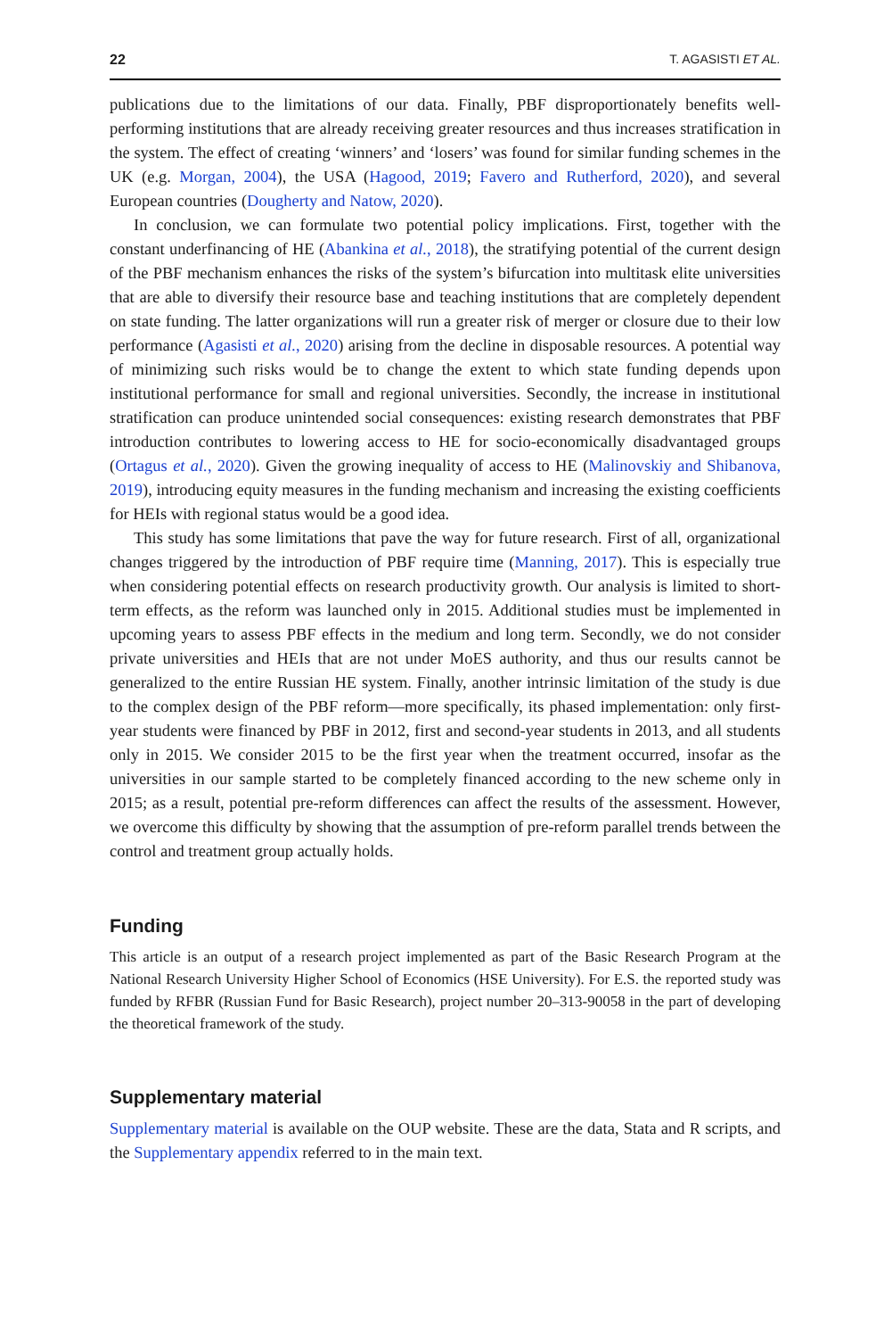22 T. AGASISTI ET AL.
publications due to the limitations of our data. Finally, PBF disproportionately benefits well-performing institutions that are already receiving greater resources and thus increases stratification in the system. The effect of creating ‘winners’ and ‘losers’ was found for similar funding schemes in the UK (e.g. Morgan, 2004), the USA (Hagood, 2019; Favero and Rutherford, 2020), and several European countries (Dougherty and Natow, 2020).
In conclusion, we can formulate two potential policy implications. First, together with the constant underfinancing of HE (Abankina et al., 2018), the stratifying potential of the current design of the PBF mechanism enhances the risks of the system’s bifurcation into multitask elite universities that are able to diversify their resource base and teaching institutions that are completely dependent on state funding. The latter organizations will run a greater risk of merger or closure due to their low performance (Agasisti et al., 2020) arising from the decline in disposable resources. A potential way of minimizing such risks would be to change the extent to which state funding depends upon institutional performance for small and regional universities. Secondly, the increase in institutional stratification can produce unintended social consequences: existing research demonstrates that PBF introduction contributes to lowering access to HE for socio-economically disadvantaged groups (Ortagus et al., 2020). Given the growing inequality of access to HE (Malinovskiy and Shibanova, 2019), introducing equity measures in the funding mechanism and increasing the existing coefficients for HEIs with regional status would be a good idea.
This study has some limitations that pave the way for future research. First of all, organizational changes triggered by the introduction of PBF require time (Manning, 2017). This is especially true when considering potential effects on research productivity growth. Our analysis is limited to short-term effects, as the reform was launched only in 2015. Additional studies must be implemented in upcoming years to assess PBF effects in the medium and long term. Secondly, we do not consider private universities and HEIs that are not under MoES authority, and thus our results cannot be generalized to the entire Russian HE system. Finally, another intrinsic limitation of the study is due to the complex design of the PBF reform—more specifically, its phased implementation: only first-year students were financed by PBF in 2012, first and second-year students in 2013, and all students only in 2015. We consider 2015 to be the first year when the treatment occurred, insofar as the universities in our sample started to be completely financed according to the new scheme only in 2015; as a result, potential pre-reform differences can affect the results of the assessment. However, we overcome this difficulty by showing that the assumption of pre-reform parallel trends between the control and treatment group actually holds.
Funding
This article is an output of a research project implemented as part of the Basic Research Program at the National Research University Higher School of Economics (HSE University). For E.S. the reported study was funded by RFBR (Russian Fund for Basic Research), project number 20–313-90058 in the part of developing the theoretical framework of the study.
Supplementary material
Supplementary material is available on the OUP website. These are the data, Stata and R scripts, and the Supplementary appendix referred to in the main text.